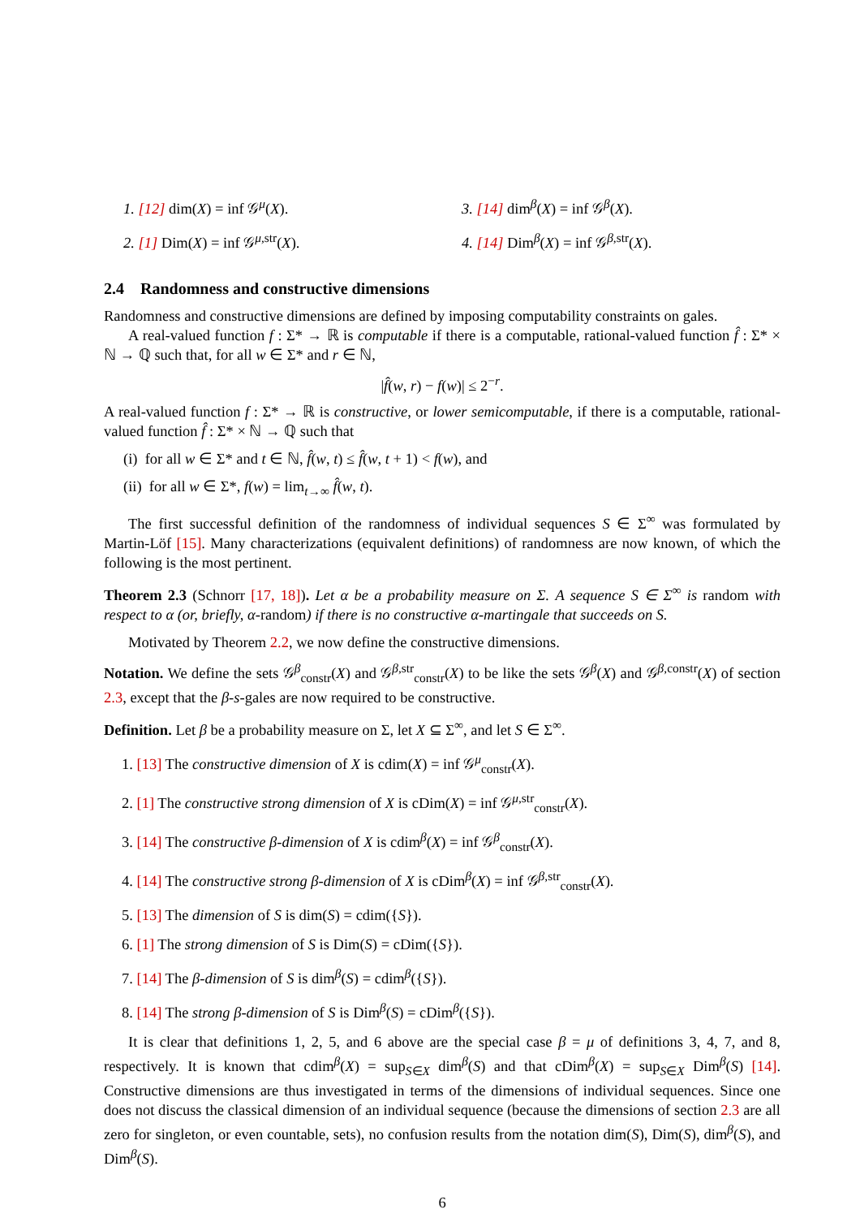1. [12] dim(X) = inf 𝒢<sup>μ</sup>(X).
2. [1] Dim(X) = inf 𝒢<sup>μ,str</sup>(X).
3. [14] dim<sup>β</sup>(X) = inf 𝒢<sup>β</sup>(X).
4. [14] Dim<sup>β</sup>(X) = inf 𝒢<sup>β,str</sup>(X).
2.4 Randomness and constructive dimensions
Randomness and constructive dimensions are defined by imposing computability constraints on gales.
A real-valued function f : Σ* → ℝ is computable if there is a computable, rational-valued function f̂ : Σ* × ℕ → ℚ such that, for all w ∈ Σ* and r ∈ ℕ,
|f̂(w, r) − f(w)| ≤ 2<sup>−r</sup>.
A real-valued function f : Σ* → ℝ is constructive, or lower semicomputable, if there is a computable, rational-valued function f̂ : Σ* × ℕ → ℚ such that
(i) for all w ∈ Σ* and t ∈ ℕ, f̂(w, t) ≤ f̂(w, t + 1) < f(w), and
(ii) for all w ∈ Σ*, f(w) = lim<sub>t→∞</sub> f̂(w, t).
The first successful definition of the randomness of individual sequences S ∈ Σ<sup>∞</sup> was formulated by Martin-Löf [15]. Many characterizations (equivalent definitions) of randomness are now known, of which the following is the most pertinent.
Theorem 2.3 (Schnorr [17, 18]). Let α be a probability measure on Σ. A sequence S ∈ Σ<sup>∞</sup> is random with respect to α (or, briefly, α-random) if there is no constructive α-martingale that succeeds on S.
Motivated by Theorem 2.2, we now define the constructive dimensions.
Notation. We define the sets 𝒢<sup>β</sup><sub>constr</sub>(X) and 𝒢<sup>β,str</sup><sub>constr</sub>(X) to be like the sets 𝒢<sup>β</sup>(X) and 𝒢<sup>β,constr</sup>(X) of section 2.3, except that the β-s-gales are now required to be constructive.
Definition. Let β be a probability measure on Σ, let X ⊆ Σ<sup>∞</sup>, and let S ∈ Σ<sup>∞</sup>.
1. [13] The constructive dimension of X is cdim(X) = inf 𝒢<sup>μ</sup><sub>constr</sub>(X).
2. [1] The constructive strong dimension of X is cDim(X) = inf 𝒢<sup>μ,str</sup><sub>constr</sub>(X).
3. [14] The constructive β-dimension of X is cdim<sup>β</sup>(X) = inf 𝒢<sup>β</sup><sub>constr</sub>(X).
4. [14] The constructive strong β-dimension of X is cDim<sup>β</sup>(X) = inf 𝒢<sup>β,str</sup><sub>constr</sub>(X).
5. [13] The dimension of S is dim(S) = cdim({S}).
6. [1] The strong dimension of S is Dim(S) = cDim({S}).
7. [14] The β-dimension of S is dim<sup>β</sup>(S) = cdim<sup>β</sup>({S}).
8. [14] The strong β-dimension of S is Dim<sup>β</sup>(S) = cDim<sup>β</sup>({S}).
It is clear that definitions 1, 2, 5, and 6 above are the special case β = μ of definitions 3, 4, 7, and 8, respectively. It is known that cdim<sup>β</sup>(X) = sup<sub>S∈X</sub> dim<sup>β</sup>(S) and that cDim<sup>β</sup>(X) = sup<sub>S∈X</sub> Dim<sup>β</sup>(S) [14]. Constructive dimensions are thus investigated in terms of the dimensions of individual sequences. Since one does not discuss the classical dimension of an individual sequence (because the dimensions of section 2.3 are all zero for singleton, or even countable, sets), no confusion results from the notation dim(S), Dim(S), dim<sup>β</sup>(S), and Dim<sup>β</sup>(S).
6